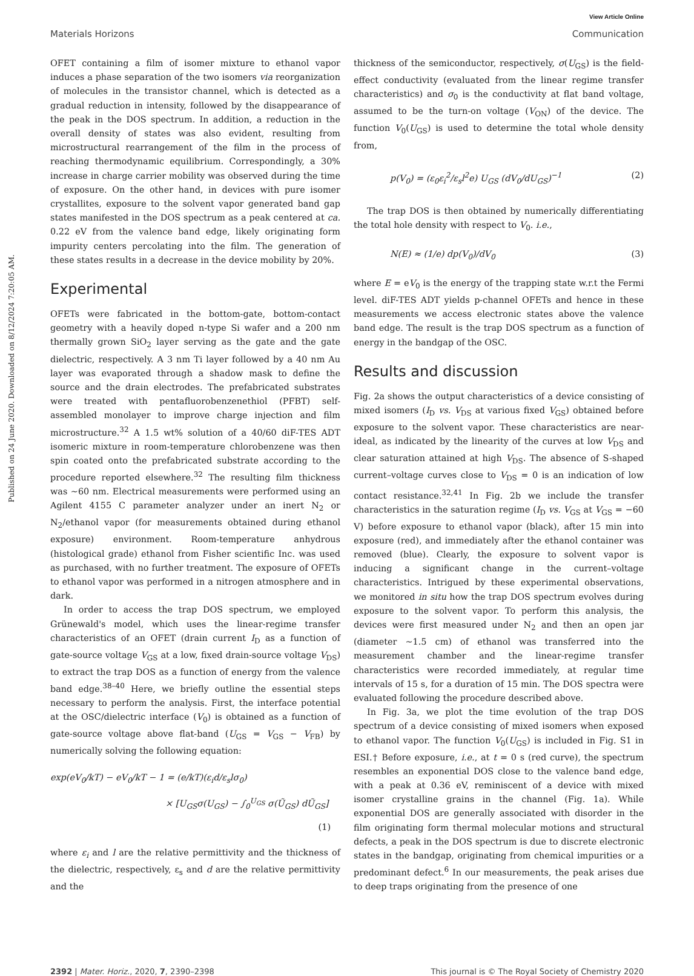Published on 24 June 2020. Downloaded on 8/12/2024 7:20:05 AM.
View Article Online
Materials Horizons Communication
OFET containing a film of isomer mixture to ethanol vapor induces a phase separation of the two isomers via reorganization of molecules in the transistor channel, which is detected as a gradual reduction in intensity, followed by the disappearance of the peak in the DOS spectrum. In addition, a reduction in the overall density of states was also evident, resulting from microstructural rearrangement of the film in the process of reaching thermodynamic equilibrium. Correspondingly, a 30% increase in charge carrier mobility was observed during the time of exposure. On the other hand, in devices with pure isomer crystallites, exposure to the solvent vapor generated band gap states manifested in the DOS spectrum as a peak centered at ca. 0.22 eV from the valence band edge, likely originating form impurity centers percolating into the film. The generation of these states results in a decrease in the device mobility by 20%.
Experimental
OFETs were fabricated in the bottom-gate, bottom-contact geometry with a heavily doped n-type Si wafer and a 200 nm thermally grown SiO<sub>2</sub> layer serving as the gate and the gate dielectric, respectively. A 3 nm Ti layer followed by a 40 nm Au layer was evaporated through a shadow mask to define the source and the drain electrodes. The prefabricated substrates were treated with pentafluorobenzenethiol (PFBT) self-assembled monolayer to improve charge injection and film microstructure.<sup>32</sup> A 1.5 wt% solution of a 40/60 diF-TES ADT isomeric mixture in room-temperature chlorobenzene was then spin coated onto the prefabricated substrate according to the procedure reported elsewhere.<sup>32</sup> The resulting film thickness was ∼60 nm. Electrical measurements were performed using an Agilent 4155 C parameter analyzer under an inert N<sub>2</sub> or N<sub>2</sub>/ethanol vapor (for measurements obtained during ethanol exposure) environment. Room-temperature anhydrous (histological grade) ethanol from Fisher scientific Inc. was used as purchased, with no further treatment. The exposure of OFETs to ethanol vapor was performed in a nitrogen atmosphere and in dark.
In order to access the trap DOS spectrum, we employed Grünewald's model, which uses the linear-regime transfer characteristics of an OFET (drain current I<sub>D</sub> as a function of gate-source voltage V<sub>GS</sub> at a low, fixed drain-source voltage V<sub>DS</sub>) to extract the trap DOS as a function of energy from the valence band edge.<sup>38–40</sup> Here, we briefly outline the essential steps necessary to perform the analysis. First, the interface potential at the OSC/dielectric interface (V<sub>0</sub>) is obtained as a function of gate-source voltage above flat-band (U<sub>GS</sub> = V<sub>GS</sub> − V<sub>FB</sub>) by numerically solving the following equation:
exp(eV<sub>0</sub>/kT) − eV<sub>0</sub>/kT − 1 = (e/kT)(ε<sub>i</sub>d/ε<sub>s</sub>lσ<sub>0</sub>)
× [U<sub>GS</sub>σ(U<sub>GS</sub>) − ∫<sub>0</sub><sup>U<sub>GS</sub></sup> σ(Ũ<sub>GS</sub>) dŨ<sub>GS</sub>]
(1)
where ε<sub>i</sub> and l are the relative permittivity and the thickness of the dielectric, respectively, ε<sub>s</sub> and d are the relative permittivity and the
thickness of the semiconductor, respectively, σ(U<sub>GS</sub>) is the field-effect conductivity (evaluated from the linear regime transfer characteristics) and σ<sub>0</sub> is the conductivity at flat band voltage, assumed to be the turn-on voltage (V<sub>ON</sub>) of the device. The function V<sub>0</sub>(U<sub>GS</sub>) is used to determine the total whole density from,
p(V<sub>0</sub>) = (ε<sub>0</sub>ε<sub>i</sub><sup>2</sup>/ε<sub>s</sub>l<sup>2</sup>e) U<sub>GS</sub> (dV<sub>0</sub>/dU<sub>GS</sub>)<sup>−1</sup> (2)
The trap DOS is then obtained by numerically differentiating the total hole density with respect to V<sub>0</sub>. i.e.,
N(E) ≈ (1/e) dp(V<sub>0</sub>)/dV<sub>0</sub> (3)
where E = eV<sub>0</sub> is the energy of the trapping state w.r.t the Fermi level. diF-TES ADT yields p-channel OFETs and hence in these measurements we access electronic states above the valence band edge. The result is the trap DOS spectrum as a function of energy in the bandgap of the OSC.
Results and discussion
Fig. 2a shows the output characteristics of a device consisting of mixed isomers (I<sub>D</sub> vs. V<sub>DS</sub> at various fixed V<sub>GS</sub>) obtained before exposure to the solvent vapor. These characteristics are near-ideal, as indicated by the linearity of the curves at low V<sub>DS</sub> and clear saturation attained at high V<sub>DS</sub>. The absence of S-shaped current–voltage curves close to V<sub>DS</sub> = 0 is an indication of low contact resistance.<sup>32,41</sup> In Fig. 2b we include the transfer characteristics in the saturation regime (I<sub>D</sub> vs. V<sub>GS</sub> at V<sub>GS</sub> = −60 V) before exposure to ethanol vapor (black), after 15 min into exposure (red), and immediately after the ethanol container was removed (blue). Clearly, the exposure to solvent vapor is inducing a significant change in the current–voltage characteristics. Intrigued by these experimental observations, we monitored in situ how the trap DOS spectrum evolves during exposure to the solvent vapor. To perform this analysis, the devices were first measured under N<sub>2</sub> and then an open jar (diameter ∼1.5 cm) of ethanol was transferred into the measurement chamber and the linear-regime transfer characteristics were recorded immediately, at regular time intervals of 15 s, for a duration of 15 min. The DOS spectra were evaluated following the procedure described above.
In Fig. 3a, we plot the time evolution of the trap DOS spectrum of a device consisting of mixed isomers when exposed to ethanol vapor. The function V<sub>0</sub>(U<sub>GS</sub>) is included in Fig. S1 in ESI.† Before exposure, i.e., at t = 0 s (red curve), the spectrum resembles an exponential DOS close to the valence band edge, with a peak at 0.36 eV, reminiscent of a device with mixed isomer crystalline grains in the channel (Fig. 1a). While exponential DOS are generally associated with disorder in the film originating form thermal molecular motions and structural defects, a peak in the DOS spectrum is due to discrete electronic states in the bandgap, originating from chemical impurities or a predominant defect.<sup>6</sup> In our measurements, the peak arises due to deep traps originating from the presence of one
2392 | Mater. Horiz., 2020, 7, 2390–2398 This journal is © The Royal Society of Chemistry 2020